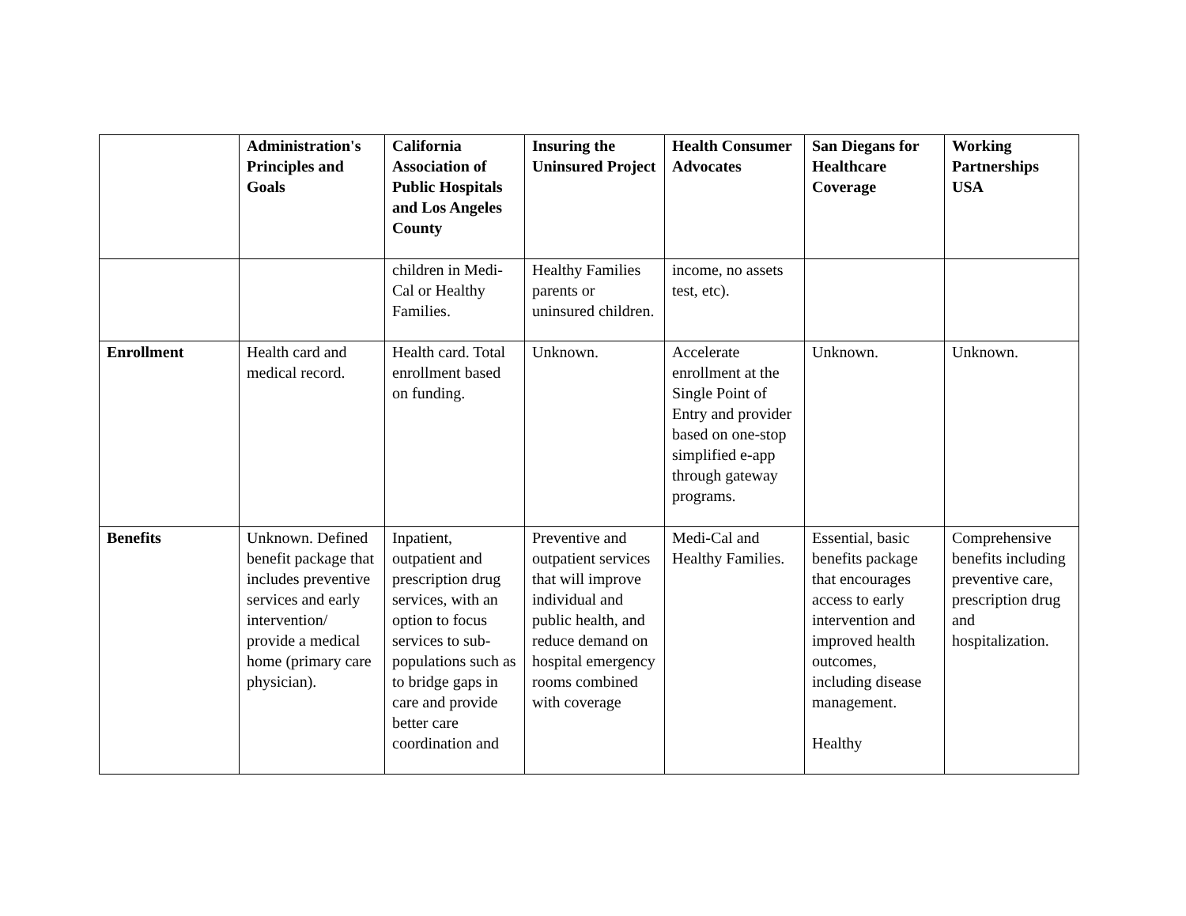| | Administration's Principles and Goals | California Association of Public Hospitals and Los Angeles County | Insuring the Uninsured Project | Health Consumer Advocates | San Diegans for Healthcare Coverage | Working Partnerships USA |
| --- | --- | --- | --- | --- | --- | --- |
| | | children in Medi-Cal or Healthy Families. | Healthy Families parents or uninsured children. | income, no assets test, etc). | | |
| Enrollment | Health card and medical record. | Health card. Total enrollment based on funding. | Unknown. | Accelerate enrollment at the Single Point of Entry and provider based on one-stop simplified e-app through gateway programs. | Unknown. | Unknown. |
| Benefits | Unknown. Defined benefit package that includes preventive services and early intervention/ provide a medical home (primary care physician). | Inpatient, outpatient and prescription drug services, with an option to focus services to sub-populations such as to bridge gaps in care and provide better care coordination and | Preventive and outpatient services that will improve individual and public health, and reduce demand on hospital emergency rooms combined with coverage | Medi-Cal and Healthy Families. | Essential, basic benefits package that encourages access to early intervention and improved health outcomes, including disease management. Healthy | Comprehensive benefits including preventive care, prescription drug and hospitalization. |